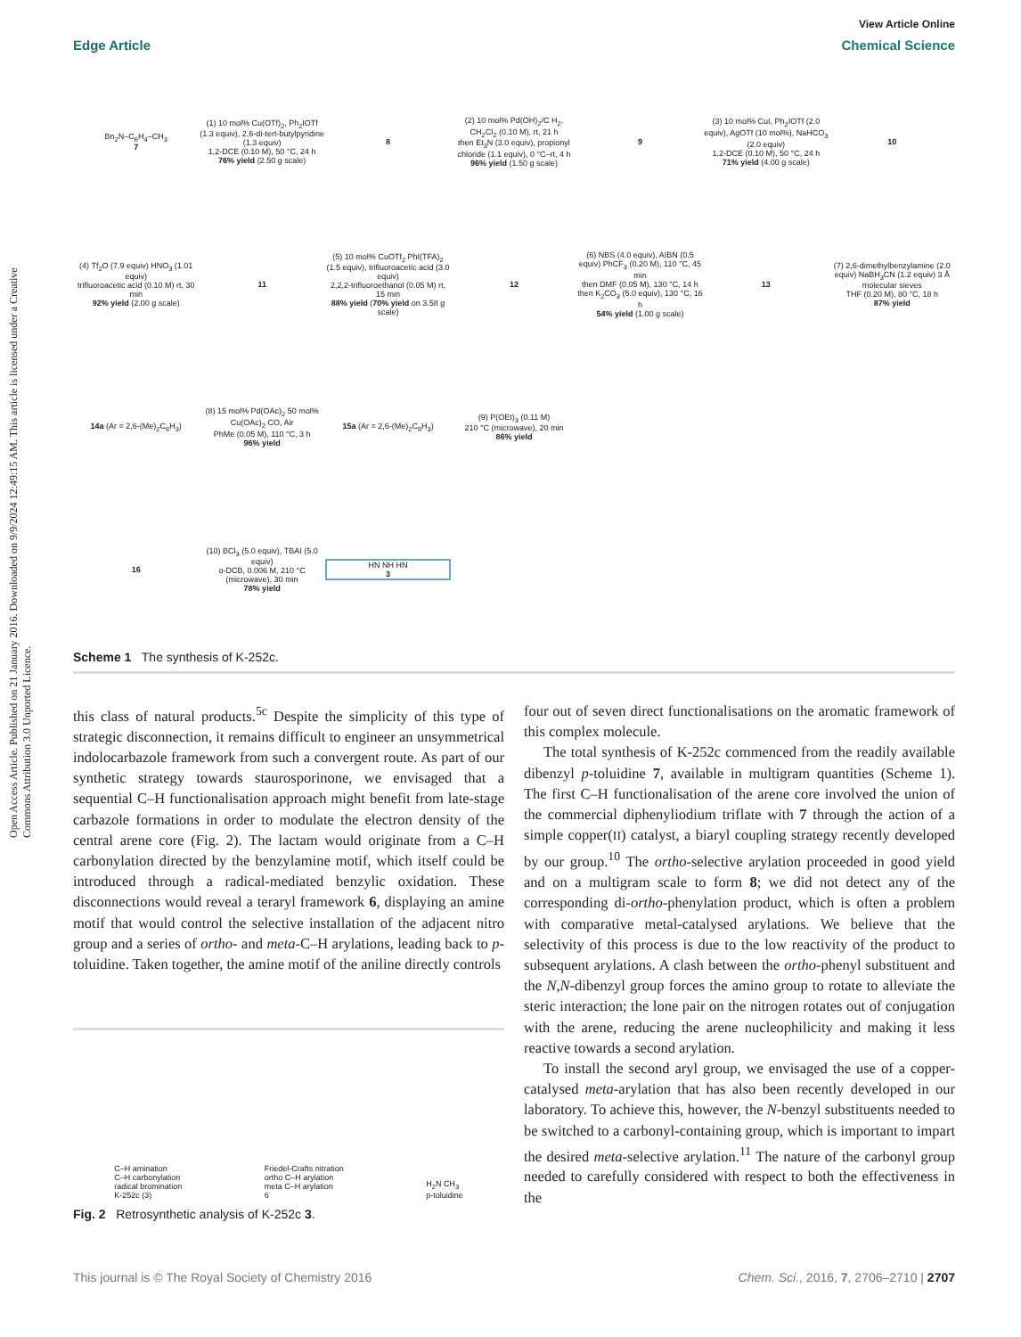Open Access Article. Published on 21 January 2016. Downloaded on 9/9/2024 12:49:15 AM. This article is licensed under a Creative Commons Attribution 3.0 Unported Licence.
View Article Online
Edge Article Chemical Science
Bn<sub>2</sub>N–C<sub>6</sub>H<sub>4</sub>–CH<sub>3</sub>
7
(1) 10 mol% Cu(OTf)<sub>2</sub>, Ph<sub>2</sub>IOTf (1.3 equiv), 2,6-di-tert-butylpyridine (1.3 equiv)
1,2-DCE (0.10 M), 50 °C, 24 h
76% yield (2.50 g scale)
8
(2) 10 mol% Pd(OH)<sub>2</sub>/C H<sub>2</sub>, CH<sub>2</sub>Cl<sub>2</sub> (0.10 M), rt, 21 h
then Et<sub>3</sub>N (3.0 equiv), propionyl chloride (1.1 equiv), 0 °C–rt, 4 h
96% yield (1.50 g scale)
9
(3) 10 mol% CuI, Ph<sub>2</sub>IOTf (2.0 equiv), AgOTf (10 mol%), NaHCO<sub>3</sub> (2.0 equiv)
1,2-DCE (0.10 M), 50 °C, 24 h
71% yield (4.00 g scale)
10
(4) Tf<sub>2</sub>O (7.9 equiv) HNO<sub>3</sub> (1.01 equiv)
trifluoroacetic acid (0.10 M) rt, 30 min
92% yield (2.00 g scale)
11
(5) 10 mol% CuOTf<sub>2</sub> PhI(TFA)<sub>2</sub> (1.5 equiv), trifluoroacetic acid (3.0 equiv)
2,2,2-trifluoroethanol (0.05 M) rt, 15 min
88% yield (70% yield on 3.58 g scale)
12
(6) NBS (4.0 equiv), AIBN (0.5 equiv) PhCF<sub>3</sub> (0.20 M), 110 °C, 45 min
then DMF (0.05 M), 130 °C, 14 h then K<sub>2</sub>CO<sub>3</sub> (5.0 equiv), 130 °C, 16 h
54% yield (1.00 g scale)
13
(7) 2,6-dimethylbenzylamine (2.0 equiv) NaBH<sub>3</sub>CN (1.2 equiv) 3 Å molecular sieves
THF (0.20 M), 80 °C, 18 h
87% yield
14a (Ar = 2,6-(Me)<sub>2</sub>C<sub>6</sub>H<sub>3</sub>)
(8) 15 mol% Pd(OAc)<sub>2</sub> 50 mol% Cu(OAc)<sub>2</sub> CO, Air
PhMe (0.05 M), 110 °C, 3 h
96% yield
15a (Ar = 2,6-(Me)<sub>2</sub>C<sub>6</sub>H<sub>3</sub>)
(9) P(OEt)<sub>3</sub> (0.11 M)
210 °C (microwave), 20 min
86% yield
16
(10) BCl<sub>3</sub> (5.0 equiv), TBAI (5.0 equiv)
o-DCB, 0.006 M, 210 °C (microwave), 30 min
78% yield
HN NH HN
3
Scheme 1 The synthesis of K-252c.
this class of natural products.<sup>5c</sup> Despite the simplicity of this type of strategic disconnection, it remains difficult to engineer an unsymmetrical indolocarbazole framework from such a convergent route. As part of our synthetic strategy towards staurosporinone, we envisaged that a sequential C–H functionalisation approach might benefit from late-stage carbazole formations in order to modulate the electron density of the central arene core (Fig. 2). The lactam would originate from a C–H carbonylation directed by the benzylamine motif, which itself could be introduced through a radical-mediated benzylic oxidation. These disconnections would reveal a teraryl framework 6, displaying an amine motif that would control the selective installation of the adjacent nitro group and a series of ortho- and meta-C–H arylations, leading back to p-toluidine. Taken together, the amine motif of the aniline directly controls
C–H amination
C–H carbonylation
radical bromination
K-252c (3)
Friedel-Crafts nitration
ortho C–H arylation
meta C–H arylation
6
H<sub>2</sub>N CH<sub>3</sub>
p-toluidine
Fig. 2 Retrosynthetic analysis of K-252c 3.
four out of seven direct functionalisations on the aromatic framework of this complex molecule.
The total synthesis of K-252c commenced from the readily available dibenzyl p-toluidine 7, available in multigram quantities (Scheme 1). The first C–H functionalisation of the arene core involved the union of the commercial diphenyliodium triflate with 7 through the action of a simple copper(II) catalyst, a biaryl coupling strategy recently developed by our group.<sup>10</sup> The ortho-selective arylation proceeded in good yield and on a multigram scale to form 8; we did not detect any of the corresponding di-ortho-phenylation product, which is often a problem with comparative metal-catalysed arylations. We believe that the selectivity of this process is due to the low reactivity of the product to subsequent arylations. A clash between the ortho-phenyl substituent and the N,N-dibenzyl group forces the amino group to rotate to alleviate the steric interaction; the lone pair on the nitrogen rotates out of conjugation with the arene, reducing the arene nucleophilicity and making it less reactive towards a second arylation.
To install the second aryl group, we envisaged the use of a copper-catalysed meta-arylation that has also been recently developed in our laboratory. To achieve this, however, the N-benzyl substituents needed to be switched to a carbonyl-containing group, which is important to impart the desired meta-selective arylation.<sup>11</sup> The nature of the carbonyl group needed to carefully considered with respect to both the effectiveness in the
This journal is © The Royal Society of Chemistry 2016 Chem. Sci., 2016, 7, 2706–2710 | 2707